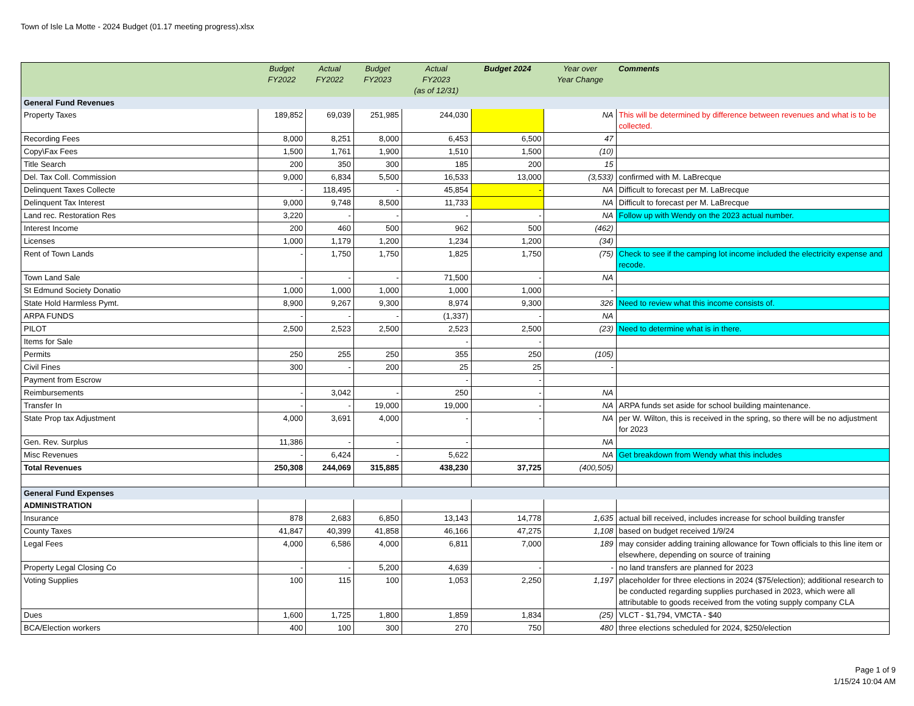Town of Isle La Motte - 2024 Budget (01.17 meeting progress).xlsx
| | Budget FY2022 | Actual FY2022 | Budget FY2023 | Actual FY2023 (as of 12/31) | Budget 2024 | Year over Year Change | Comments |
| --- | --- | --- | --- | --- | --- | --- | --- |
| General Fund Revenues | | | | | | | |
| Property Taxes | 189,852 | 69,039 | 251,985 | 244,030 | | NA | This will be determined by difference between revenues and what is to be collected. |
| Recording Fees | 8,000 | 8,251 | 8,000 | 6,453 | 6,500 | 47 | |
| Copy\Fax Fees | 1,500 | 1,761 | 1,900 | 1,510 | 1,500 | (10) | |
| Title Search | 200 | 350 | 300 | 185 | 200 | 15 | |
| Del. Tax Coll. Commission | 9,000 | 6,834 | 5,500 | 16,533 | 13,000 | (3,533) | confirmed with M. LaBrecque |
| Delinquent Taxes Collecte | - | 118,495 | - | 45,854 | - | NA | Difficult to forecast per M. LaBrecque |
| Delinquent Tax Interest | 9,000 | 9,748 | 8,500 | 11,733 | | NA | Difficult to forecast per M. LaBrecque |
| Land rec. Restoration Res | 3,220 | - | - | - | - | NA | Follow up with Wendy on the 2023 actual number. |
| Interest Income | 200 | 460 | 500 | 962 | 500 | (462) | |
| Licenses | 1,000 | 1,179 | 1,200 | 1,234 | 1,200 | (34) | |
| Rent of Town Lands | - | 1,750 | 1,750 | 1,825 | 1,750 | (75) | Check to see if the camping lot income included the electricity expense and recode. |
| Town Land Sale | - | - | - | 71,500 | - | NA | |
| St Edmund Society Donatio | 1,000 | 1,000 | 1,000 | 1,000 | 1,000 | - | |
| State Hold Harmless Pymt. | 8,900 | 9,267 | 9,300 | 8,974 | 9,300 | 326 | Need to review what this income consists of. |
| ARPA FUNDS | - | - | - | (1,337) | - | NA | |
| PILOT | 2,500 | 2,523 | 2,500 | 2,523 | 2,500 | (23) | Need to determine what is in there. |
| Items for Sale | | | | - | - | | |
| Permits | 250 | 255 | 250 | 355 | 250 | (105) | |
| Civil Fines | 300 | - | 200 | 25 | 25 | - | |
| Payment from Escrow | | | | - | - | | |
| Reimbursements | - | 3,042 | - | 250 | - | NA | |
| Transfer In | - | - | 19,000 | 19,000 | - | NA | ARPA funds set aside for school building maintenance. |
| State Prop tax Adjustment | 4,000 | 3,691 | 4,000 | - | - | NA | per W. Wilton, this is received in the spring, so there will be no adjustment for 2023 |
| Gen. Rev. Surplus | 11,386 | - | - | - | | NA | |
| Misc Revenues | - | 6,424 | - | 5,622 | | NA | Get breakdown from Wendy what this includes |
| Total Revenues | 250,308 | 244,069 | 315,885 | 438,230 | 37,725 | (400,505) | |
| General Fund Expenses | | | | | | | |
| ADMINISTRATION | | | | | | | |
| Insurance | 878 | 2,683 | 6,850 | 13,143 | 14,778 | 1,635 | actual bill received, includes increase for school building transfer |
| County Taxes | 41,847 | 40,399 | 41,858 | 46,166 | 47,275 | 1,108 | based on budget received 1/9/24 |
| Legal Fees | 4,000 | 6,586 | 4,000 | 6,811 | 7,000 | 189 | may consider adding training allowance for Town officials to this line item or elsewhere, depending on source of training |
| Property Legal Closing Co | - | - | 5,200 | 4,639 | - | - | no land transfers are planned for 2023 |
| Voting Supplies | 100 | 115 | 100 | 1,053 | 2,250 | 1,197 | placeholder for three elections in 2024 ($75/election); additional research to be conducted regarding supplies purchased in 2023, which were all attributable to goods received from the voting supply company CLA |
| Dues | 1,600 | 1,725 | 1,800 | 1,859 | 1,834 | (25) | VLCT - $1,794, VMCTA - $40 |
| BCA/Election workers | 400 | 100 | 300 | 270 | 750 | 480 | three elections scheduled for 2024, $250/election |
Page 1 of 9
1/15/24 10:04 AM